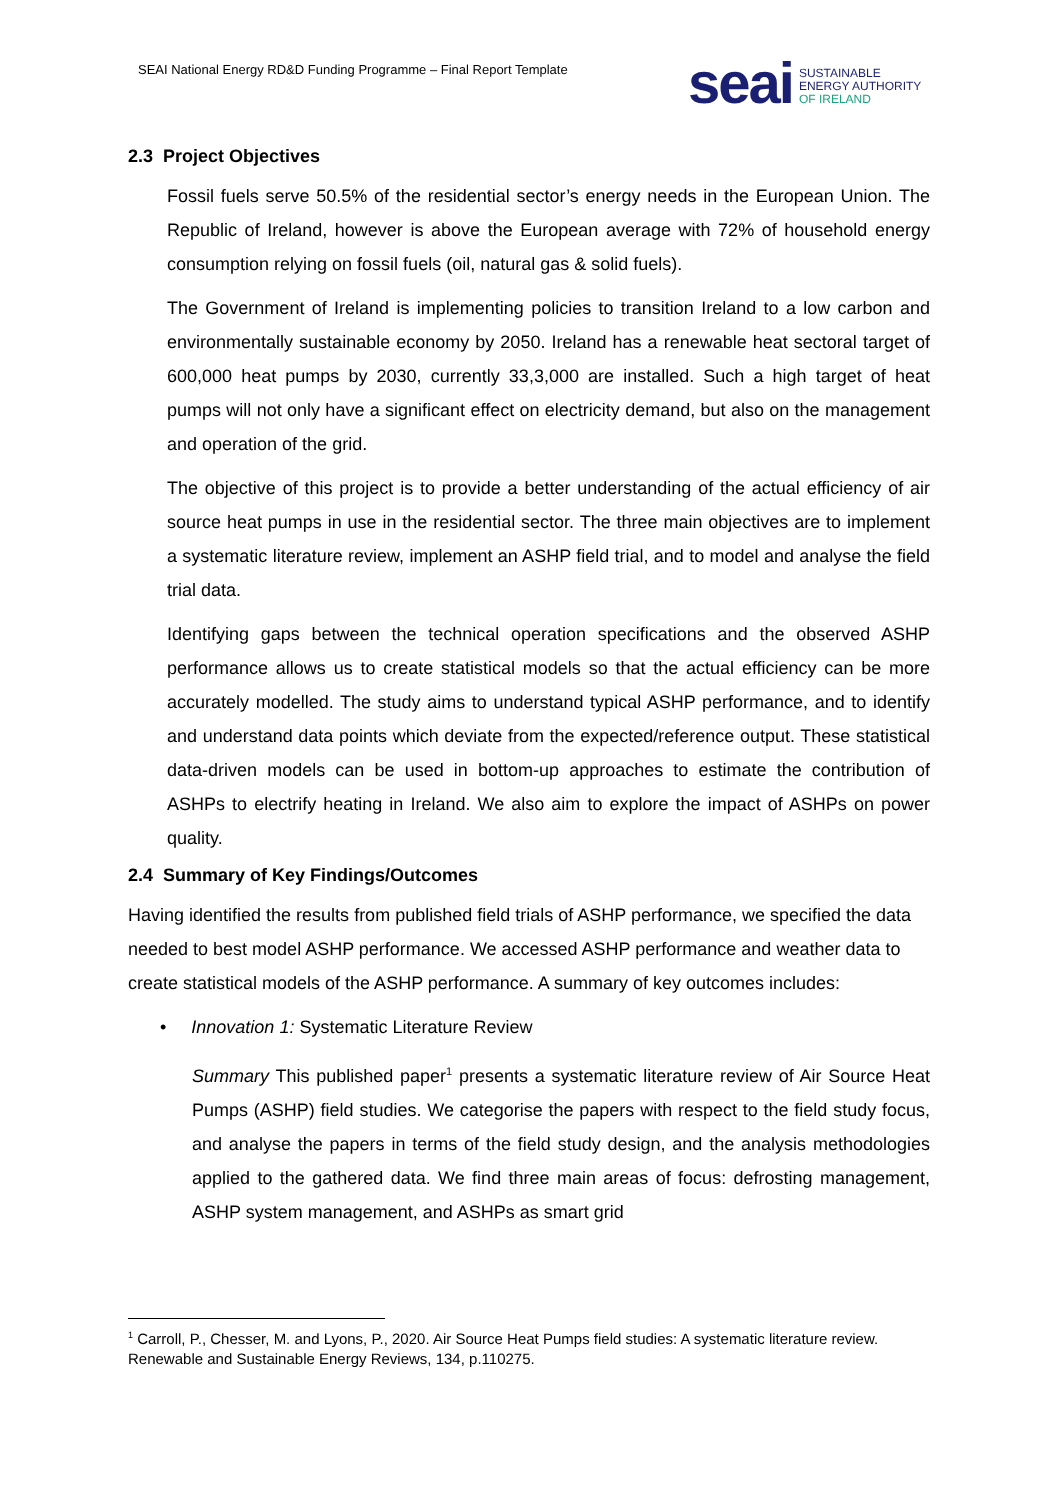SEAI National Energy RD&D Funding Programme – Final Report Template
seai SUSTAINABLE
ENERGY AUTHORITY
OF IRELAND
2.3 Project Objectives
Fossil fuels serve 50.5% of the residential sector’s energy needs in the European Union. The Republic of Ireland, however is above the European average with 72% of household energy consumption relying on fossil fuels (oil, natural gas & solid fuels).
The Government of Ireland is implementing policies to transition Ireland to a low carbon and environmentally sustainable economy by 2050. Ireland has a renewable heat sectoral target of 600,000 heat pumps by 2030, currently 33,3,000 are installed. Such a high target of heat pumps will not only have a significant effect on electricity demand, but also on the management and operation of the grid.
The objective of this project is to provide a better understanding of the actual efficiency of air source heat pumps in use in the residential sector. The three main objectives are to implement a systematic literature review, implement an ASHP field trial, and to model and analyse the field trial data.
Identifying gaps between the technical operation specifications and the observed ASHP performance allows us to create statistical models so that the actual efficiency can be more accurately modelled. The study aims to understand typical ASHP performance, and to identify and understand data points which deviate from the expected/reference output. These statistical data-driven models can be used in bottom-up approaches to estimate the contribution of ASHPs to electrify heating in Ireland. We also aim to explore the impact of ASHPs on power quality.
2.4 Summary of Key Findings/Outcomes
Having identified the results from published field trials of ASHP performance, we specified the data needed to best model ASHP performance. We accessed ASHP performance and weather data to create statistical models of the ASHP performance. A summary of key outcomes includes:
• Innovation 1: Systematic Literature Review
Summary This published paper<sup>1</sup> presents a systematic literature review of Air Source Heat Pumps (ASHP) field studies. We categorise the papers with respect to the field study focus, and analyse the papers in terms of the field study design, and the analysis methodologies applied to the gathered data. We find three main areas of focus: defrosting management, ASHP system management, and ASHPs as smart grid
<sup>1</sup> Carroll, P., Chesser, M. and Lyons, P., 2020. Air Source Heat Pumps field studies: A systematic literature review. Renewable and Sustainable Energy Reviews, 134, p.110275.